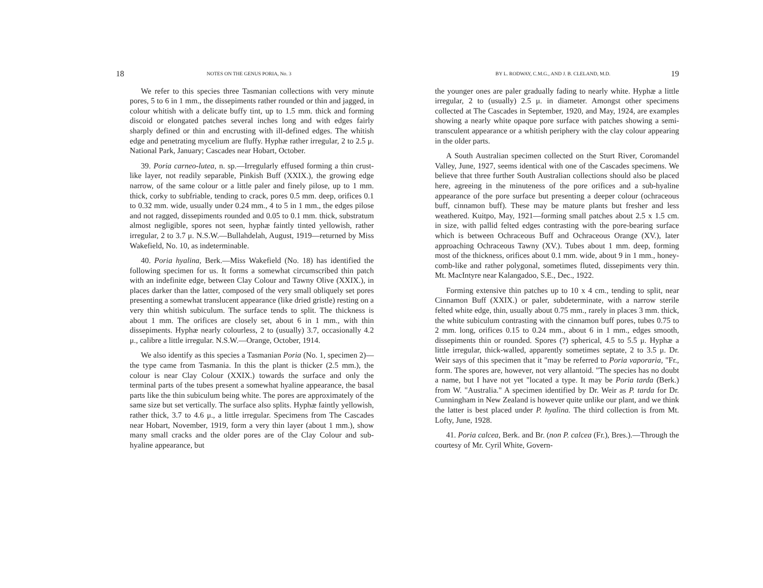18 NOTES ON THE GENUS PORIA, No. 3
We refer to this species three Tasmanian collections with very minute pores, 5 to 6 in 1 mm., the dissepiments rather rounded or thin and jagged, in colour whitish with a delicate buffy tint, up to 1.5 mm. thick and forming discoid or elongated patches several inches long and with edges fairly sharply defined or thin and encrusting with ill-defined edges. The whitish edge and penetrating mycelium are fluffy. Hyphæ rather irregular, 2 to 2.5 μ. National Park, January; Cascades near Hobart, October.
39. Poria carneo-lutea, n. sp.—Irregularly effused forming a thin crust-like layer, not readily separable, Pinkish Buff (XXIX.), the growing edge narrow, of the same colour or a little paler and finely pilose, up to 1 mm. thick, corky to subfriable, tending to crack, pores 0.5 mm. deep, orifices 0.1 to 0.32 mm. wide, usually under 0.24 mm., 4 to 5 in 1 mm., the edges pilose and not ragged, dissepiments rounded and 0.05 to 0.1 mm. thick, substratum almost negligible, spores not seen, hyphæ faintly tinted yellowish, rather irregular, 2 to 3.7 μ. N.S.W.—Bullahdelah, August, 1919—returned by Miss Wakefield, No. 10, as indeterminable.
40. Poria hyalina, Berk.—Miss Wakefield (No. 18) has identified the following specimen for us. It forms a somewhat circumscribed thin patch with an indefinite edge, between Clay Colour and Tawny Olive (XXIX.), in places darker than the latter, composed of the very small obliquely set pores presenting a somewhat translucent appearance (like dried gristle) resting on a very thin whitish subiculum. The surface tends to split. The thickness is about 1 mm. The orifices are closely set, about 6 in 1 mm., with thin dissepiments. Hyphæ nearly colourless, 2 to (usually) 3.7, occasionally 4.2 μ., calibre a little irregular. N.S.W.—Orange, October, 1914.
We also identify as this species a Tasmanian Poria (No. 1, specimen 2)—the type came from Tasmania. In this the plant is thicker (2.5 mm.), the colour is near Clay Colour (XXIX.) towards the surface and only the terminal parts of the tubes present a somewhat hyaline appearance, the basal parts like the thin subiculum being white. The pores are approximately of the same size but set vertically. The surface also splits. Hyphæ faintly yellowish, rather thick, 3.7 to 4.6 μ., a little irregular. Specimens from The Cascades near Hobart, November, 1919, form a very thin layer (about 1 mm.), show many small cracks and the older pores are of the Clay Colour and sub-hyaline appearance, but
BY L. RODWAY, C.M.G., AND J. B. CLELAND, M.D. 19
the younger ones are paler gradually fading to nearly white. Hyphæ a little irregular, 2 to (usually) 2.5 μ. in diameter. Amongst other specimens collected at The Cascades in September, 1920, and May, 1924, are examples showing a nearly white opaque pore surface with patches showing a semi-transculent appearance or a whitish periphery with the clay colour appearing in the older parts.
A South Australian specimen collected on the Sturt River, Coromandel Valley, June, 1927, seems identical with one of the Cascades specimens. We believe that three further South Australian collections should also be placed here, agreeing in the minuteness of the pore orifices and a sub-hyaline appearance of the pore surface but presenting a deeper colour (ochraceous buff, cinnamon buff). These may be mature plants but fresher and less weathered. Kuitpo, May, 1921—forming small patches about 2.5 x 1.5 cm. in size, with pallid felted edges contrasting with the pore-bearing surface which is between Ochraceous Buff and Ochraceous Orange (XV.), later approaching Ochraceous Tawny (XV.). Tubes about 1 mm. deep, forming most of the thickness, orifices about 0.1 mm. wide, about 9 in 1 mm., honey-comb-like and rather polygonal, sometimes fluted, dissepiments very thin. Mt. MacIntyre near Kalangadoo, S.E., Dec., 1922.
Forming extensive thin patches up to 10 x 4 cm., tending to split, near Cinnamon Buff (XXIX.) or paler, subdeterminate, with a narrow sterile felted white edge, thin, usually about 0.75 mm., rarely in places 3 mm. thick, the white subiculum contrasting with the cinnamon buff pores, tubes 0.75 to 2 mm. long, orifices 0.15 to 0.24 mm., about 6 in 1 mm., edges smooth, dissepiments thin or rounded. Spores (?) spherical, 4.5 to 5.5 μ. Hyphæ a little irregular, thick-walled, apparently sometimes septate, 2 to 3.5 μ. Dr. Weir says of this specimen that it "may be referred to Poria vaporaria, "Fr., form. The spores are, however, not very allantoid. "The species has no doubt a name, but I have not yet "located a type. It may be Poria tarda (Berk.) from W. "Australia." A specimen identified by Dr. Weir as P. tarda for Dr. Cunningham in New Zealand is however quite unlike our plant, and we think the latter is best placed under P. hyalina. The third collection is from Mt. Lofty, June, 1928.
41. Poria calcea, Berk. and Br. (non P. calcea (Fr.), Bres.).—Through the courtesy of Mr. Cyril White, Govern-